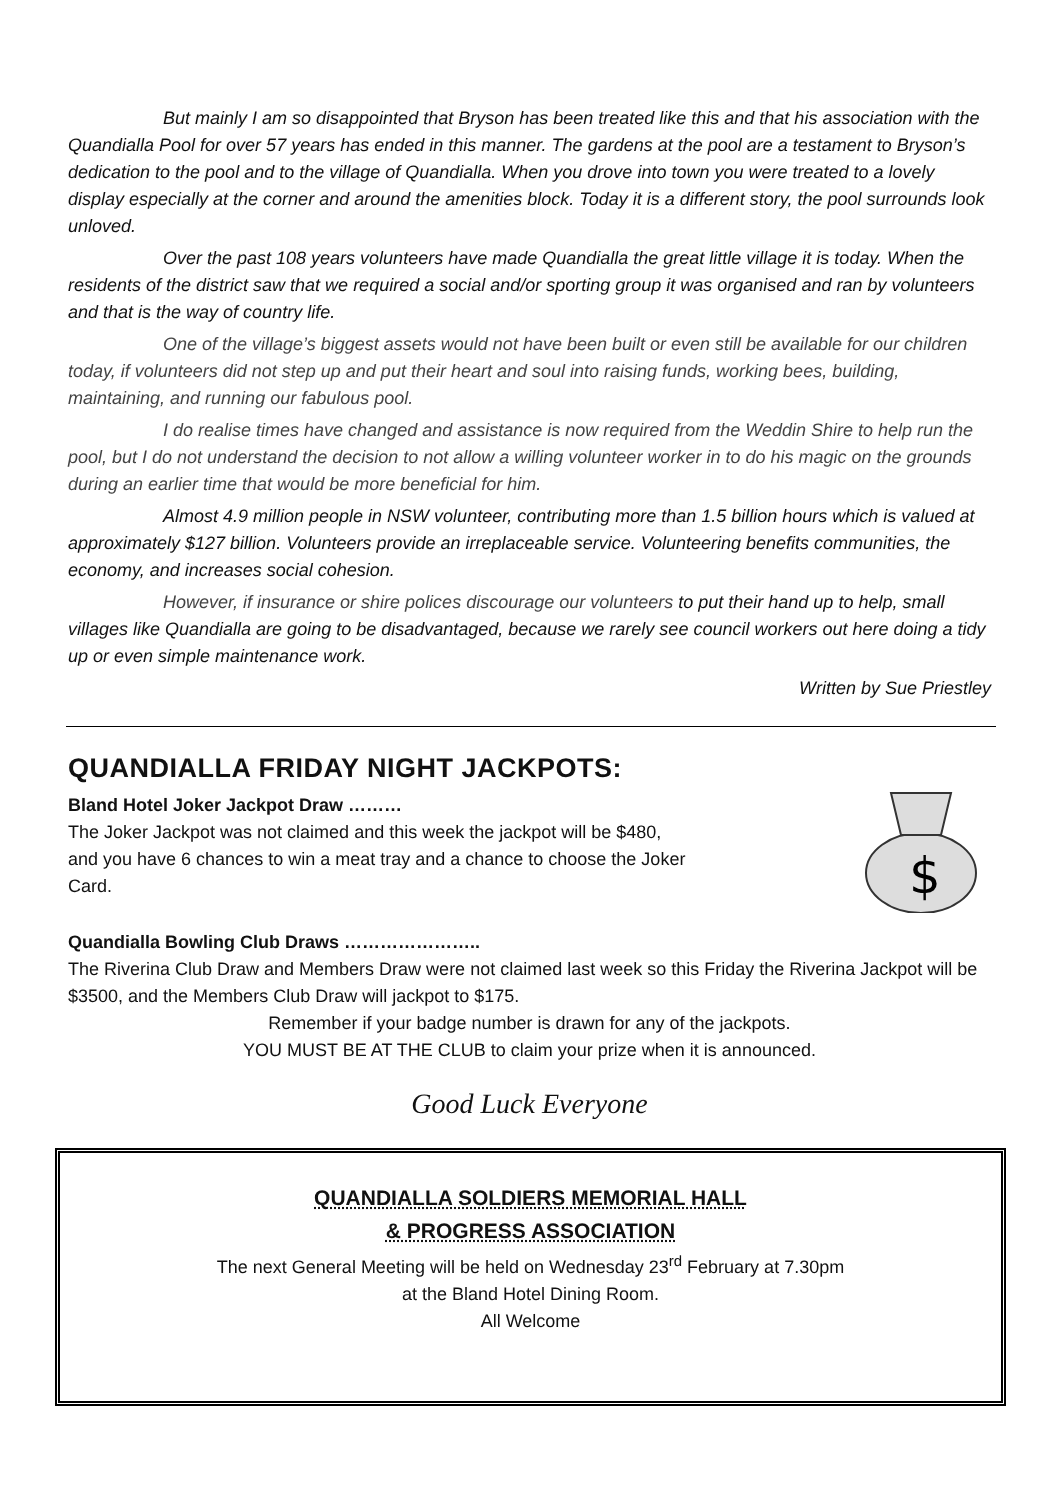But mainly I am so disappointed that Bryson has been treated like this and that his association with the Quandialla Pool for over 57 years has ended in this manner. The gardens at the pool are a testament to Bryson’s dedication to the pool and to the village of Quandialla. When you drove into town you were treated to a lovely display especially at the corner and around the amenities block. Today it is a different story, the pool surrounds look unloved.
Over the past 108 years volunteers have made Quandialla the great little village it is today. When the residents of the district saw that we required a social and/or sporting group it was organised and ran by volunteers and that is the way of country life.
One of the village’s biggest assets would not have been built or even still be available for our children today, if volunteers did not step up and put their heart and soul into raising funds, working bees, building, maintaining, and running our fabulous pool.
I do realise times have changed and assistance is now required from the Weddin Shire to help run the pool, but I do not understand the decision to not allow a willing volunteer worker in to do his magic on the grounds during an earlier time that would be more beneficial for him.
Almost 4.9 million people in NSW volunteer, contributing more than 1.5 billion hours which is valued at approximately $127 billion. Volunteers provide an irreplaceable service. Volunteering benefits communities, the economy, and increases social cohesion.
However, if insurance or shire polices discourage our volunteers to put their hand up to help, small villages like Quandialla are going to be disadvantaged, because we rarely see council workers out here doing a tidy up or even simple maintenance work.
Written by Sue Priestley
QUANDIALLA FRIDAY NIGHT JACKPOTS:
Bland Hotel Joker Jackpot Draw ………
The Joker Jackpot was not claimed and this week the jackpot will be $480,
and you have 6 chances to win a meat tray and a chance to choose the Joker
Card.
$
Quandialla Bowling Club Draws …………………..
The Riverina Club Draw and Members Draw were not claimed last week so this Friday the Riverina Jackpot will be $3500, and the Members Club Draw will jackpot to $175.
Remember if your badge number is drawn for any of the jackpots.
YOU MUST BE AT THE CLUB to claim your prize when it is announced.
Good Luck Everyone
QUANDIALLA SOLDIERS MEMORIAL HALL
& PROGRESS ASSOCIATION
The next General Meeting will be held on Wednesday 23<sup>rd</sup> February at 7.30pm
at the Bland Hotel Dining Room.
All Welcome